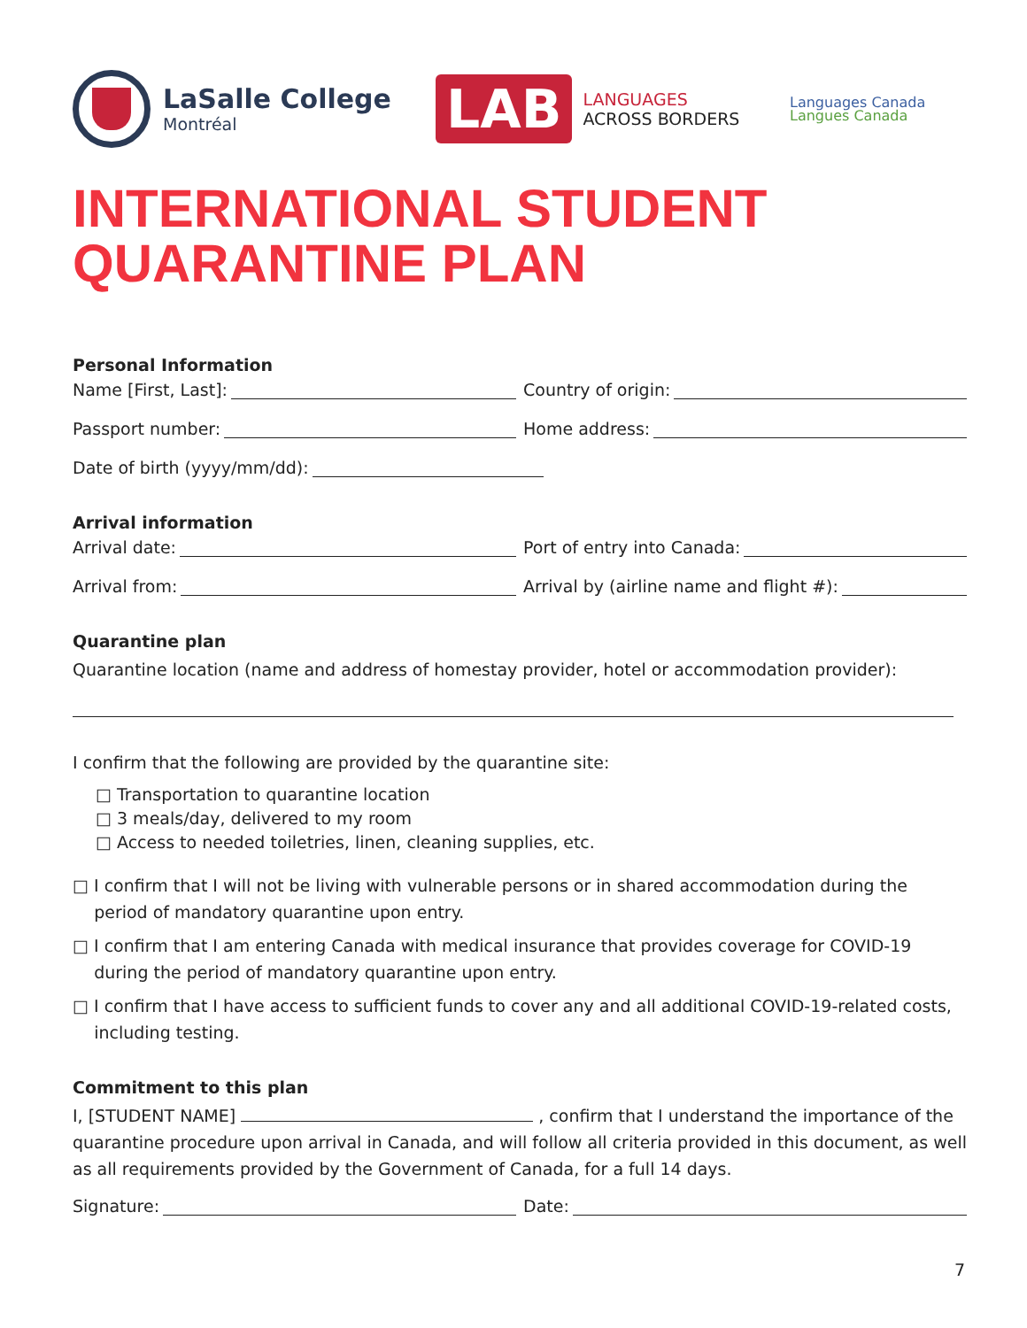LaSalle College
Montréal
LAB
LANGUAGES
ACROSS BORDERS
Languages Canada
Langues Canada
INTERNATIONAL STUDENT
QUARANTINE PLAN
Personal Information
Name [First, Last]: Country of origin:
Passport number: Home address:
Date of birth (yyyy/mm/dd):
Arrival information
Arrival date: Port of entry into Canada:
Arrival from: Arrival by (airline name and flight #):
Quarantine plan
Quarantine location (name and address of homestay provider, hotel or accommodation provider):
I confirm that the following are provided by the quarantine site:
□ Transportation to quarantine location
□ 3 meals/day, delivered to my room
□ Access to needed toiletries, linen, cleaning supplies, etc.
□ I confirm that I will not be living with vulnerable persons or in shared accommodation during the
period of mandatory quarantine upon entry.
□ I confirm that I am entering Canada with medical insurance that provides coverage for COVID-19
during the period of mandatory quarantine upon entry.
□ I confirm that I have access to sufficient funds to cover any and all additional COVID-19-related costs,
including testing.
Commitment to this plan
I, [STUDENT NAME] , confirm that I understand the importance of the quarantine procedure upon arrival in Canada, and will follow all criteria provided in this document, as well as all requirements provided by the Government of Canada, for a full 14 days.
Signature: Date:
7